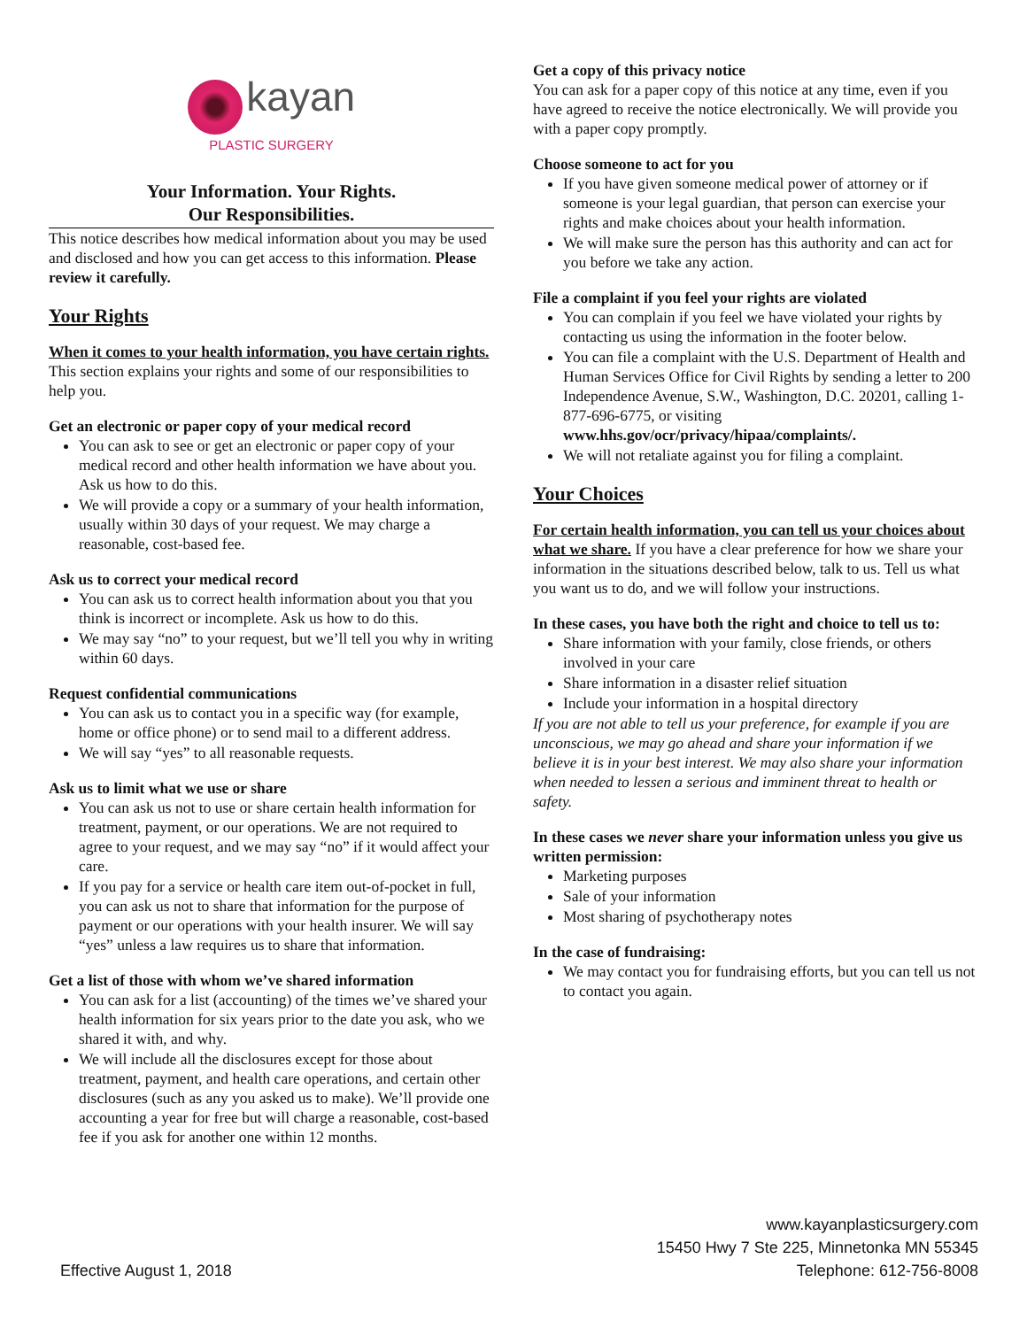kayan
PLASTIC SURGERY
Your Information. Your Rights.
Our Responsibilities.
This notice describes how medical information about you may be used and disclosed and how you can get access to this information. Please review it carefully.
Your Rights
When it comes to your health information, you have certain rights. This section explains your rights and some of our responsibilities to help you.
Get an electronic or paper copy of your medical record
You can ask to see or get an electronic or paper copy of your medical record and other health information we have about you. Ask us how to do this.
We will provide a copy or a summary of your health information, usually within 30 days of your request. We may charge a reasonable, cost-based fee.
Ask us to correct your medical record
You can ask us to correct health information about you that you think is incorrect or incomplete. Ask us how to do this.
We may say “no” to your request, but we’ll tell you why in writing within 60 days.
Request confidential communications
You can ask us to contact you in a specific way (for example, home or office phone) or to send mail to a different address.
We will say “yes” to all reasonable requests.
Ask us to limit what we use or share
You can ask us not to use or share certain health information for treatment, payment, or our operations. We are not required to agree to your request, and we may say “no” if it would affect your care.
If you pay for a service or health care item out-of-pocket in full, you can ask us not to share that information for the purpose of payment or our operations with your health insurer. We will say “yes” unless a law requires us to share that information.
Get a list of those with whom we’ve shared information
You can ask for a list (accounting) of the times we’ve shared your health information for six years prior to the date you ask, who we shared it with, and why.
We will include all the disclosures except for those about treatment, payment, and health care operations, and certain other disclosures (such as any you asked us to make). We’ll provide one accounting a year for free but will charge a reasonable, cost-based fee if you ask for another one within 12 months.
Get a copy of this privacy notice
You can ask for a paper copy of this notice at any time, even if you have agreed to receive the notice electronically. We will provide you with a paper copy promptly.
Choose someone to act for you
If you have given someone medical power of attorney or if someone is your legal guardian, that person can exercise your rights and make choices about your health information.
We will make sure the person has this authority and can act for you before we take any action.
File a complaint if you feel your rights are violated
You can complain if you feel we have violated your rights by contacting us using the information in the footer below.
You can file a complaint with the U.S. Department of Health and Human Services Office for Civil Rights by sending a letter to 200 Independence Avenue, S.W., Washington, D.C. 20201, calling 1-877-696-6775, or visiting www.hhs.gov/ocr/privacy/hipaa/complaints/.
We will not retaliate against you for filing a complaint.
Your Choices
For certain health information, you can tell us your choices about what we share. If you have a clear preference for how we share your information in the situations described below, talk to us. Tell us what you want us to do, and we will follow your instructions.
In these cases, you have both the right and choice to tell us to:
Share information with your family, close friends, or others involved in your care
Share information in a disaster relief situation
Include your information in a hospital directory
If you are not able to tell us your preference, for example if you are unconscious, we may go ahead and share your information if we believe it is in your best interest. We may also share your information when needed to lessen a serious and imminent threat to health or safety.
In these cases we never share your information unless you give us written permission:
Marketing purposes
Sale of your information
Most sharing of psychotherapy notes
In the case of fundraising:
We may contact you for fundraising efforts, but you can tell us not to contact you again.
Effective August 1, 2018 www.kayanplasticsurgery.com
15450 Hwy 7 Ste 225, Minnetonka MN 55345
Telephone: 612-756-8008